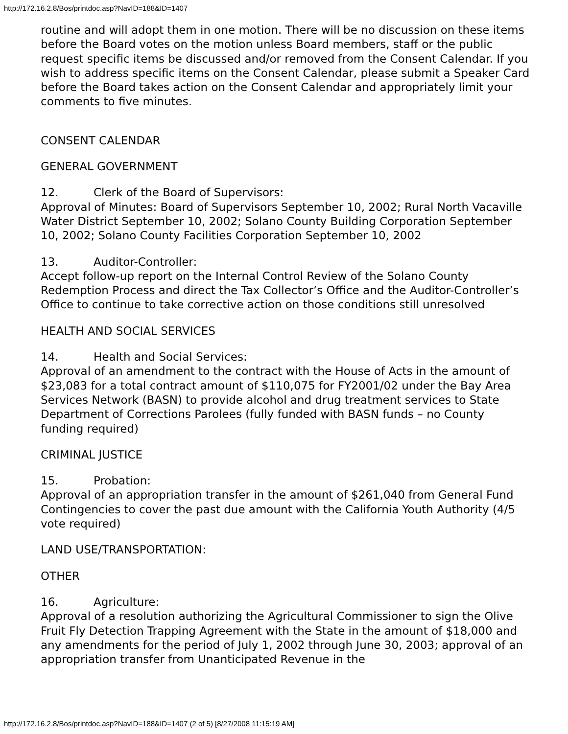http://172.16.2.8/Bos/printdoc.asp?NavID=188&ID=1407
routine and will adopt them in one motion. There will be no discussion on these items before the Board votes on the motion unless Board members, staff or the public request specific items be discussed and/or removed from the Consent Calendar. If you wish to address specific items on the Consent Calendar, please submit a Speaker Card before the Board takes action on the Consent Calendar and appropriately limit your comments to five minutes.
CONSENT CALENDAR
GENERAL GOVERNMENT
12. Clerk of the Board of Supervisors:
Approval of Minutes: Board of Supervisors September 10, 2002; Rural North Vacaville Water District September 10, 2002; Solano County Building Corporation September 10, 2002; Solano County Facilities Corporation September 10, 2002
13. Auditor-Controller:
Accept follow-up report on the Internal Control Review of the Solano County Redemption Process and direct the Tax Collector’s Office and the Auditor-Controller’s Office to continue to take corrective action on those conditions still unresolved
HEALTH AND SOCIAL SERVICES
14. Health and Social Services:
Approval of an amendment to the contract with the House of Acts in the amount of $23,083 for a total contract amount of $110,075 for FY2001/02 under the Bay Area Services Network (BASN) to provide alcohol and drug treatment services to State Department of Corrections Parolees (fully funded with BASN funds – no County funding required)
CRIMINAL JUSTICE
15. Probation:
Approval of an appropriation transfer in the amount of $261,040 from General Fund Contingencies to cover the past due amount with the California Youth Authority (4/5 vote required)
LAND USE/TRANSPORTATION:
OTHER
16. Agriculture:
Approval of a resolution authorizing the Agricultural Commissioner to sign the Olive Fruit Fly Detection Trapping Agreement with the State in the amount of $18,000 and any amendments for the period of July 1, 2002 through June 30, 2003; approval of an appropriation transfer from Unanticipated Revenue in the
http://172.16.2.8/Bos/printdoc.asp?NavID=188&ID=1407 (2 of 5) [8/27/2008 11:15:19 AM]